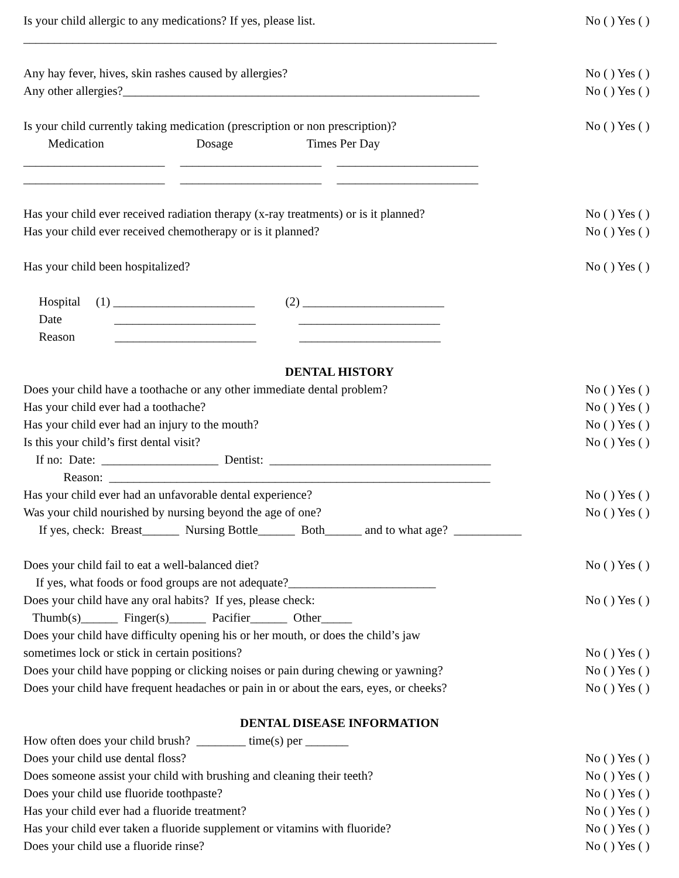Is your child allergic to any medications? If yes, please list. No ( ) Yes ( )
_____________________________________________________________________________
Any hay fever, hives, skin rashes caused by allergies? No ( ) Yes ( )
Any other allergies?__________________________________________________________ No ( ) Yes ( )
Is your child currently taking medication (prescription or non prescription)? No ( ) Yes ( )
Medication Dosage Times Per Day
_______________________ _______________________ _______________________
_______________________ _______________________ _______________________
Has your child ever received radiation therapy (x-ray treatments) or is it planned? No ( ) Yes ( )
Has your child ever received chemotherapy or is it planned? No ( ) Yes ( )
Has your child been hospitalized? No ( ) Yes ( )
Hospital (1) _______________________ (2) _______________________
Date _______________________ _______________________
Reason _______________________ _______________________
DENTAL HISTORY
Does your child have a toothache or any other immediate dental problem? No ( ) Yes ( )
Has your child ever had a toothache? No ( ) Yes ( )
Has your child ever had an injury to the mouth? No ( ) Yes ( )
Is this your child’s first dental visit? No ( ) Yes ( )
If no: Date: ___________________ Dentist: ____________________________________
Reason: ______________________________________________________________
Has your child ever had an unfavorable dental experience? No ( ) Yes ( )
Was your child nourished by nursing beyond the age of one? No ( ) Yes ( )
If yes, check: Breast______ Nursing Bottle______ Both______ and to what age? ___________
Does your child fail to eat a well-balanced diet? No ( ) Yes ( )
If yes, what foods or food groups are not adequate?________________________
Does your child have any oral habits? If yes, please check: No ( ) Yes ( )
Thumb(s)______ Finger(s)______ Pacifier______ Other_____
Does your child have difficulty opening his or her mouth, or does the child’s jaw
sometimes lock or stick in certain positions? No ( ) Yes ( )
Does your child have popping or clicking noises or pain during chewing or yawning? No ( ) Yes ( )
Does your child have frequent headaches or pain in or about the ears, eyes, or cheeks? No ( ) Yes ( )
DENTAL DISEASE INFORMATION
How often does your child brush? ________ time(s) per _______
Does your child use dental floss? No ( ) Yes ( )
Does someone assist your child with brushing and cleaning their teeth? No ( ) Yes ( )
Does your child use fluoride toothpaste? No ( ) Yes ( )
Has your child ever had a fluoride treatment? No ( ) Yes ( )
Has your child ever taken a fluoride supplement or vitamins with fluoride? No ( ) Yes ( )
Does your child use a fluoride rinse? No ( ) Yes ( )